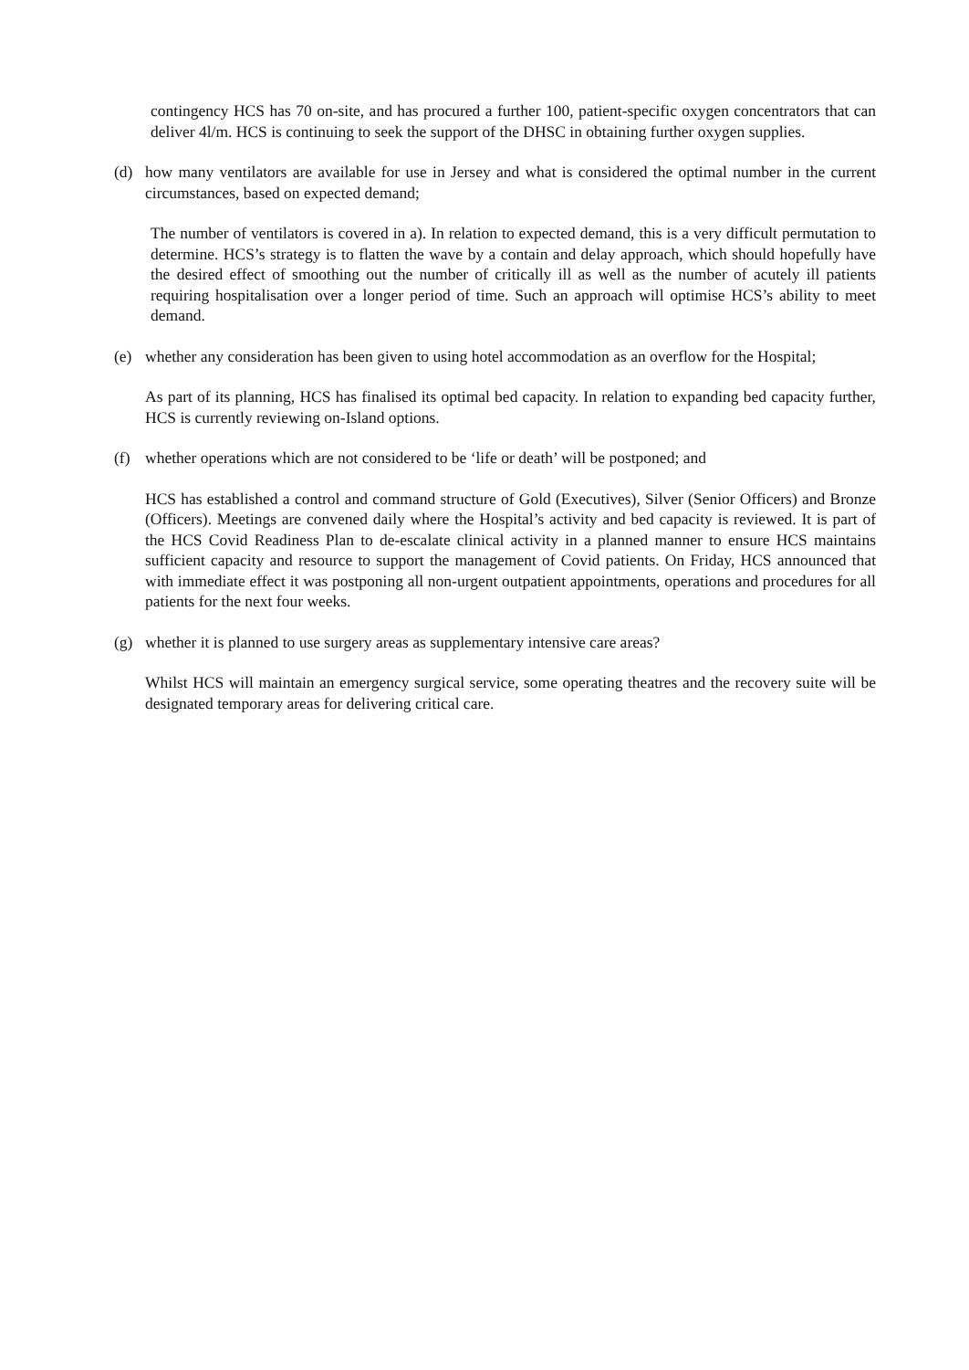contingency HCS has 70 on-site, and has procured a further 100, patient-specific oxygen concentrators that can deliver 4l/m. HCS is continuing to seek the support of the DHSC in obtaining further oxygen supplies.
(d) how many ventilators are available for use in Jersey and what is considered the optimal number in the current circumstances, based on expected demand;
The number of ventilators is covered in a). In relation to expected demand, this is a very difficult permutation to determine. HCS’s strategy is to flatten the wave by a contain and delay approach, which should hopefully have the desired effect of smoothing out the number of critically ill as well as the number of acutely ill patients requiring hospitalisation over a longer period of time. Such an approach will optimise HCS’s ability to meet demand.
(e) whether any consideration has been given to using hotel accommodation as an overflow for the Hospital;
As part of its planning, HCS has finalised its optimal bed capacity. In relation to expanding bed capacity further, HCS is currently reviewing on-Island options.
(f) whether operations which are not considered to be ‘life or death’ will be postponed; and
HCS has established a control and command structure of Gold (Executives), Silver (Senior Officers) and Bronze (Officers). Meetings are convened daily where the Hospital’s activity and bed capacity is reviewed. It is part of the HCS Covid Readiness Plan to de-escalate clinical activity in a planned manner to ensure HCS maintains sufficient capacity and resource to support the management of Covid patients. On Friday, HCS announced that with immediate effect it was postponing all non-urgent outpatient appointments, operations and procedures for all patients for the next four weeks.
(g) whether it is planned to use surgery areas as supplementary intensive care areas?
Whilst HCS will maintain an emergency surgical service, some operating theatres and the recovery suite will be designated temporary areas for delivering critical care.